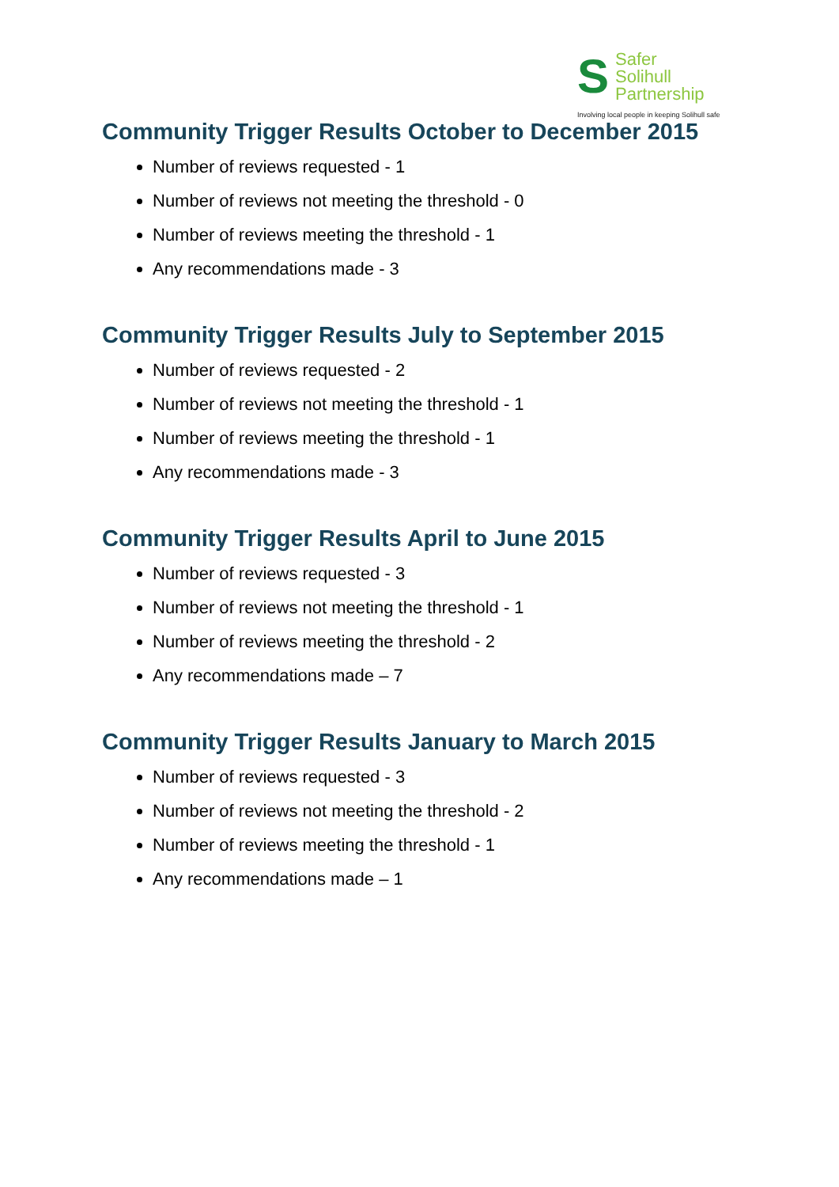S
Safer
Solihull
Partnership
Involving local people in keeping Solihull safe
Community Trigger Results October to December 2015
Number of reviews requested - 1
Number of reviews not meeting the threshold - 0
Number of reviews meeting the threshold - 1
Any recommendations made - 3
Community Trigger Results July to September 2015
Number of reviews requested - 2
Number of reviews not meeting the threshold - 1
Number of reviews meeting the threshold - 1
Any recommendations made - 3
Community Trigger Results April to June 2015
Number of reviews requested - 3
Number of reviews not meeting the threshold - 1
Number of reviews meeting the threshold - 2
Any recommendations made – 7
Community Trigger Results January to March 2015
Number of reviews requested - 3
Number of reviews not meeting the threshold - 2
Number of reviews meeting the threshold - 1
Any recommendations made – 1